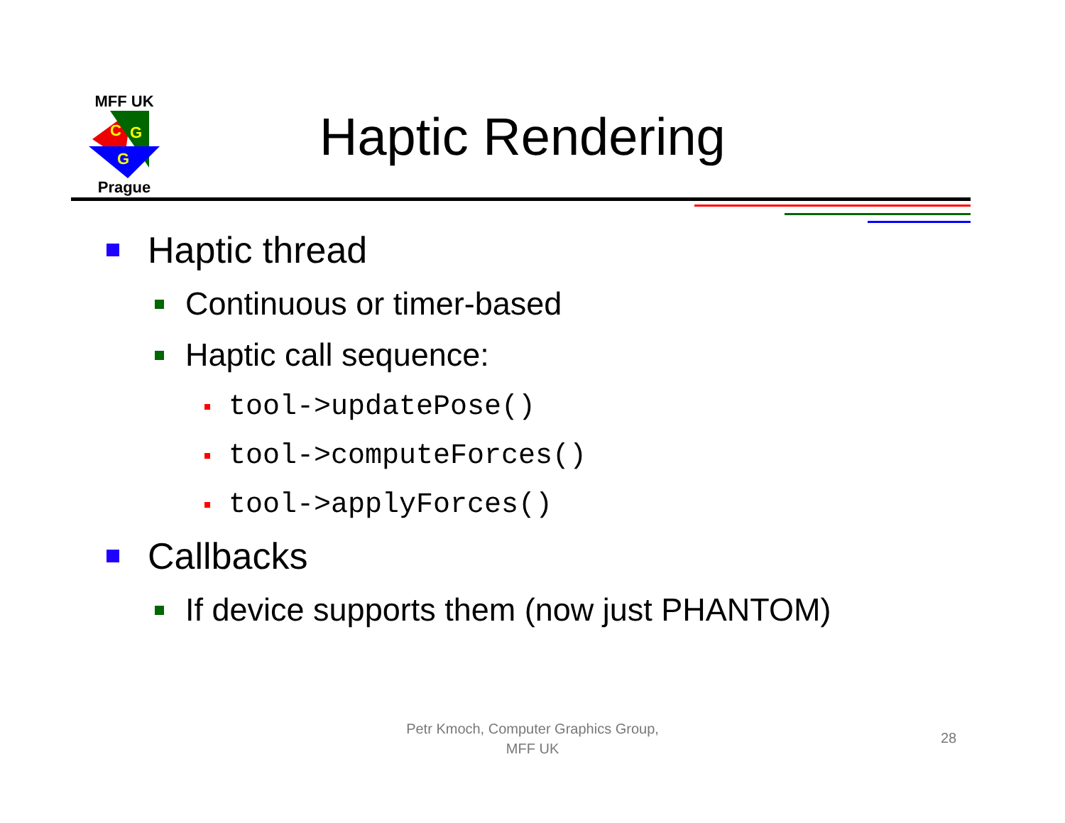MFF UK
C
G
G
Prague
Haptic Rendering
Haptic thread
Continuous or timer-based
Haptic call sequence:
tool->updatePose()
tool->computeForces()
tool->applyForces()
Callbacks
If device supports them (now just PHANTOM)
Petr Kmoch, Computer Graphics Group,
MFF UK
28